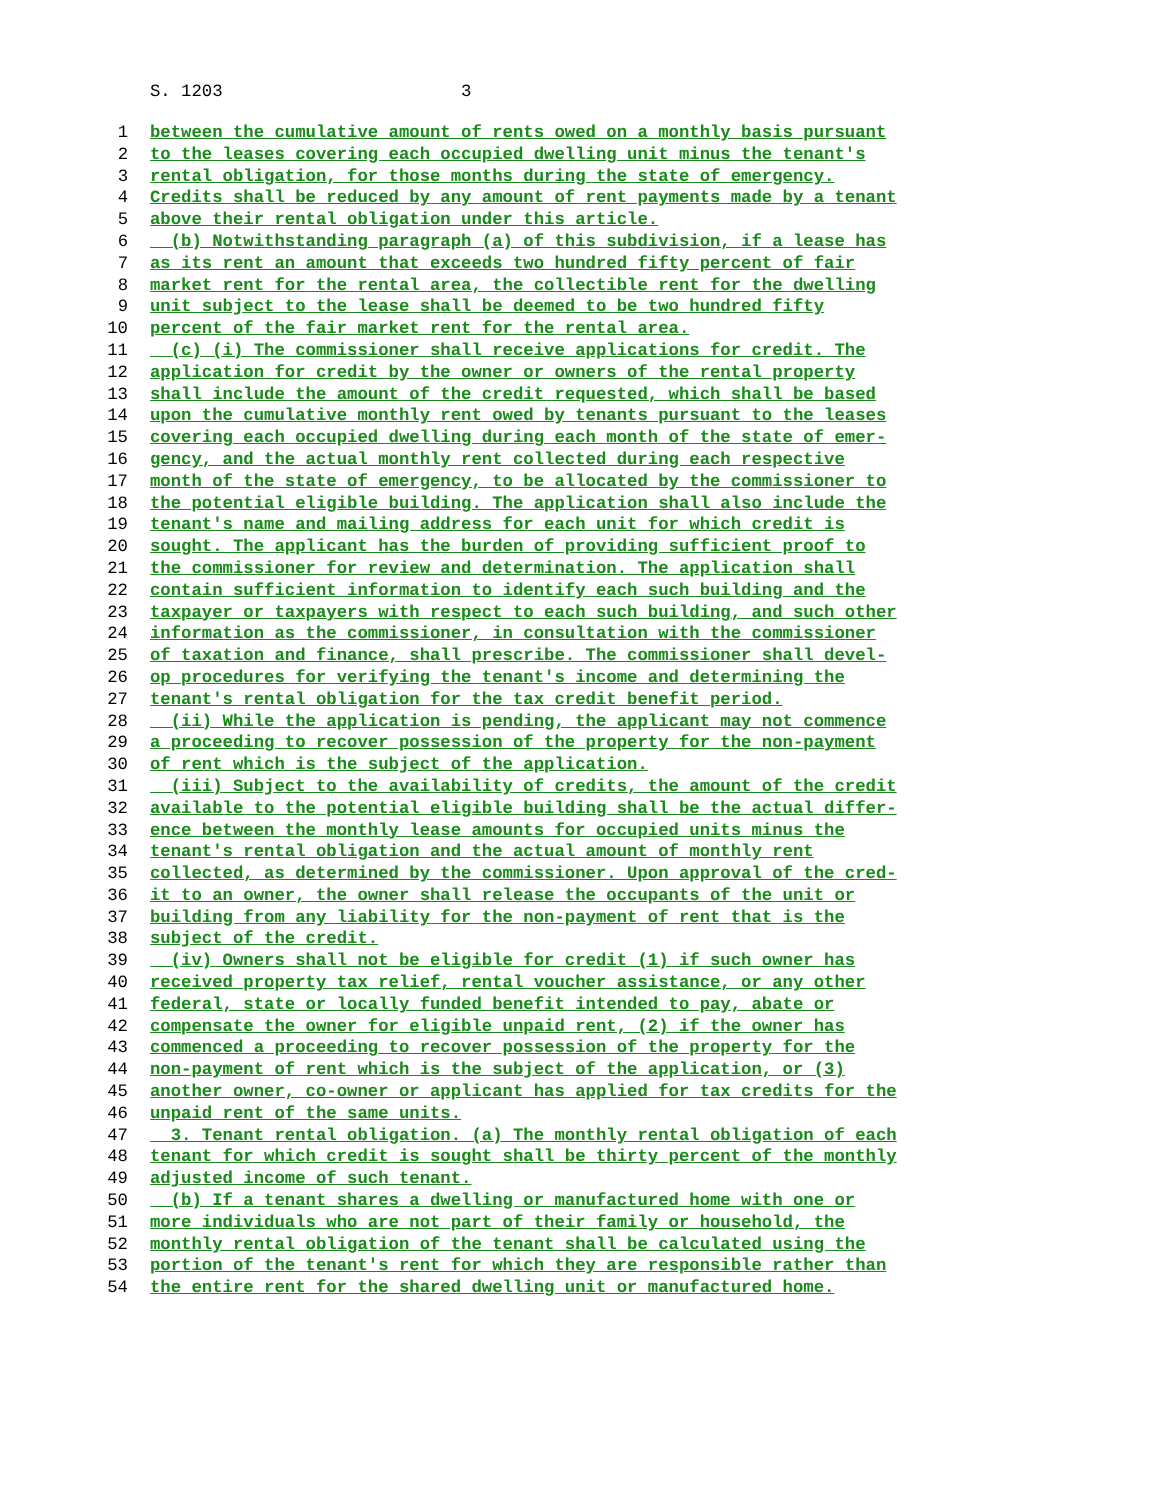S. 1203 3
1 between the cumulative amount of rents owed on a monthly basis pursuant
2 to the leases covering each occupied dwelling unit minus the tenant's
3 rental obligation, for those months during the state of emergency.
4 Credits shall be reduced by any amount of rent payments made by a tenant
5 above their rental obligation under this article.
6 (b) Notwithstanding paragraph (a) of this subdivision, if a lease has
7 as its rent an amount that exceeds two hundred fifty percent of fair
8 market rent for the rental area, the collectible rent for the dwelling
9 unit subject to the lease shall be deemed to be two hundred fifty
10 percent of the fair market rent for the rental area.
11 (c) (i) The commissioner shall receive applications for credit. The
12 application for credit by the owner or owners of the rental property
13 shall include the amount of the credit requested, which shall be based
14 upon the cumulative monthly rent owed by tenants pursuant to the leases
15 covering each occupied dwelling during each month of the state of emer-
16 gency, and the actual monthly rent collected during each respective
17 month of the state of emergency, to be allocated by the commissioner to
18 the potential eligible building. The application shall also include the
19 tenant's name and mailing address for each unit for which credit is
20 sought. The applicant has the burden of providing sufficient proof to
21 the commissioner for review and determination. The application shall
22 contain sufficient information to identify each such building and the
23 taxpayer or taxpayers with respect to each such building, and such other
24 information as the commissioner, in consultation with the commissioner
25 of taxation and finance, shall prescribe. The commissioner shall devel-
26 op procedures for verifying the tenant's income and determining the
27 tenant's rental obligation for the tax credit benefit period.
28 (ii) While the application is pending, the applicant may not commence
29 a proceeding to recover possession of the property for the non-payment
30 of rent which is the subject of the application.
31 (iii) Subject to the availability of credits, the amount of the credit
32 available to the potential eligible building shall be the actual differ-
33 ence between the monthly lease amounts for occupied units minus the
34 tenant's rental obligation and the actual amount of monthly rent
35 collected, as determined by the commissioner. Upon approval of the cred-
36 it to an owner, the owner shall release the occupants of the unit or
37 building from any liability for the non-payment of rent that is the
38 subject of the credit.
39 (iv) Owners shall not be eligible for credit (1) if such owner has
40 received property tax relief, rental voucher assistance, or any other
41 federal, state or locally funded benefit intended to pay, abate or
42 compensate the owner for eligible unpaid rent, (2) if the owner has
43 commenced a proceeding to recover possession of the property for the
44 non-payment of rent which is the subject of the application, or (3)
45 another owner, co-owner or applicant has applied for tax credits for the
46 unpaid rent of the same units.
47 3. Tenant rental obligation. (a) The monthly rental obligation of each
48 tenant for which credit is sought shall be thirty percent of the monthly
49 adjusted income of such tenant.
50 (b) If a tenant shares a dwelling or manufactured home with one or
51 more individuals who are not part of their family or household, the
52 monthly rental obligation of the tenant shall be calculated using the
53 portion of the tenant's rent for which they are responsible rather than
54 the entire rent for the shared dwelling unit or manufactured home.